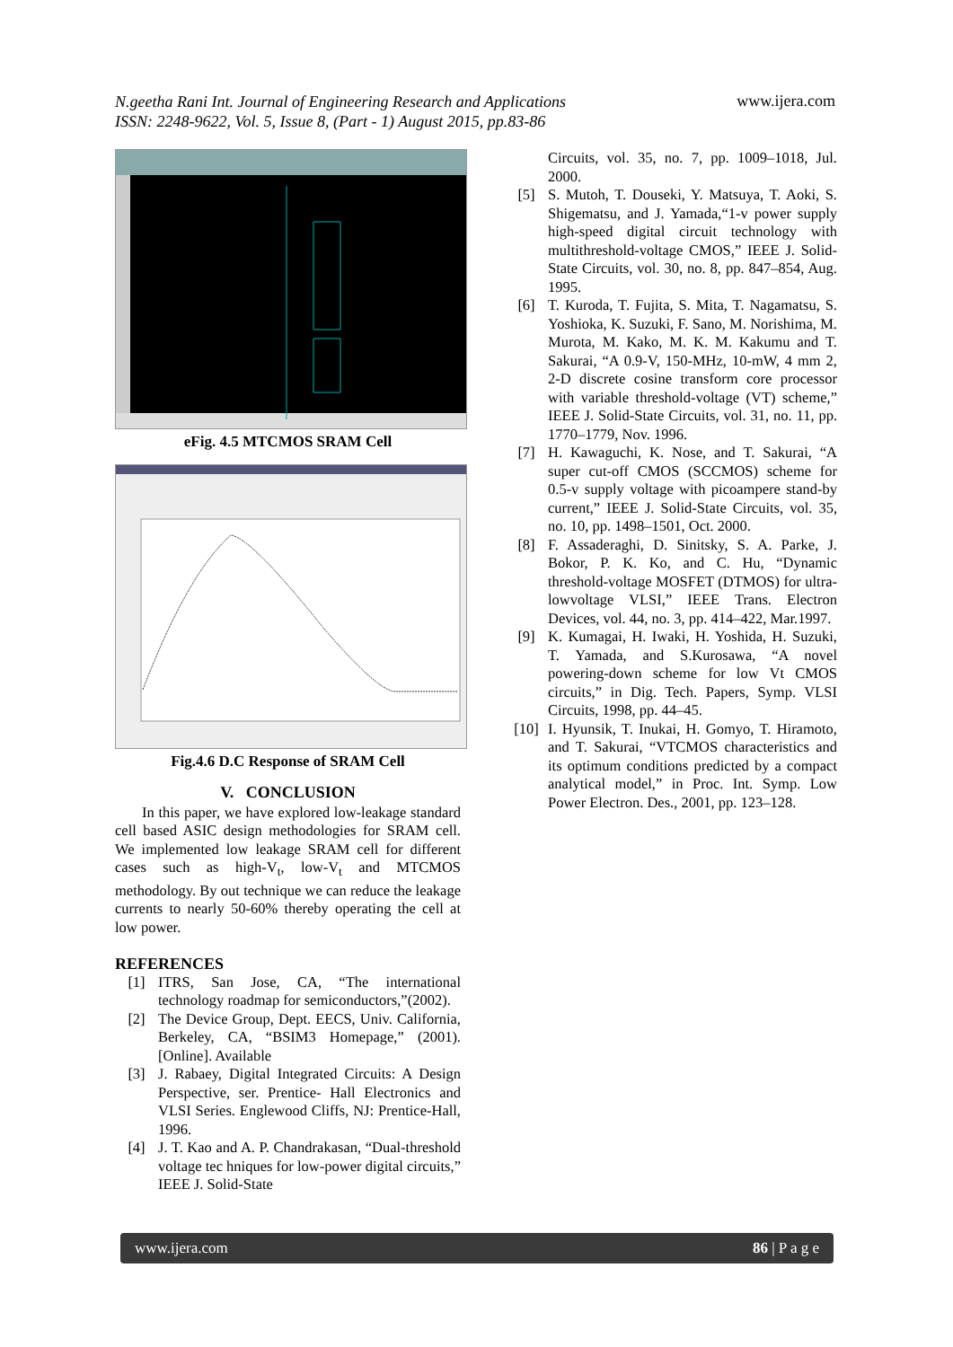N.geetha Rani Int. Journal of Engineering Research and Applications
ISSN: 2248-9622, Vol. 5, Issue 8, (Part - 1) August 2015, pp.83-86
www.ijera.com
eFig. 4.5 MTCMOS SRAM Cell
Fig.4.6 D.C Response of SRAM Cell
V. CONCLUSION
In this paper, we have explored low-leakage standard cell based ASIC design methodologies for SRAM cell. We implemented low leakage SRAM cell for different cases such as high-V<sub>t</sub>, low-V<sub>t</sub> and MTCMOS methodology. By out technique we can reduce the leakage currents to nearly 50-60% thereby operating the cell at low power.
REFERENCES
[1] ITRS, San Jose, CA, “The international technology roadmap for semiconductors,”(2002).
[2] The Device Group, Dept. EECS, Univ. California, Berkeley, CA, “BSIM3 Homepage,” (2001). [Online]. Available
[3] J. Rabaey, Digital Integrated Circuits: A Design Perspective, ser. Prentice- Hall Electronics and VLSI Series. Englewood Cliffs, NJ: Prentice-Hall, 1996.
[4] J. T. Kao and A. P. Chandrakasan, “Dual-threshold voltage tec hniques for low-power digital circuits,” IEEE J. Solid-State
Circuits, vol. 35, no. 7, pp. 1009–1018, Jul. 2000.
[5] S. Mutoh, T. Douseki, Y. Matsuya, T. Aoki, S. Shigematsu, and J. Yamada,“1-v power supply high-speed digital circuit technology with multithreshold-voltage CMOS,” IEEE J. Solid-State Circuits, vol. 30, no. 8, pp. 847–854, Aug. 1995.
[6] T. Kuroda, T. Fujita, S. Mita, T. Nagamatsu, S. Yoshioka, K. Suzuki, F. Sano, M. Norishima, M. Murota, M. Kako, M. K. M. Kakumu and T. Sakurai, “A 0.9-V, 150-MHz, 10-mW, 4 mm 2, 2-D discrete cosine transform core processor with variable threshold-voltage (VT) scheme,” IEEE J. Solid-State Circuits, vol. 31, no. 11, pp. 1770–1779, Nov. 1996.
[7] H. Kawaguchi, K. Nose, and T. Sakurai, “A super cut-off CMOS (SCCMOS) scheme for 0.5-v supply voltage with picoampere stand-by current,” IEEE J. Solid-State Circuits, vol. 35, no. 10, pp. 1498–1501, Oct. 2000.
[8] F. Assaderaghi, D. Sinitsky, S. A. Parke, J. Bokor, P. K. Ko, and C. Hu, “Dynamic threshold-voltage MOSFET (DTMOS) for ultra-lowvoltage VLSI,” IEEE Trans. Electron Devices, vol. 44, no. 3, pp. 414–422, Mar.1997.
[9] K. Kumagai, H. Iwaki, H. Yoshida, H. Suzuki, T. Yamada, and S.Kurosawa, “A novel powering-down scheme for low Vt CMOS circuits,” in Dig. Tech. Papers, Symp. VLSI Circuits, 1998, pp. 44–45.
[10] I. Hyunsik, T. Inukai, H. Gomyo, T. Hiramoto, and T. Sakurai, “VTCMOS characteristics and its optimum conditions predicted by a compact analytical model,” in Proc. Int. Symp. Low Power Electron. Des., 2001, pp. 123–128.
www.ijera.com 86 | P a g e